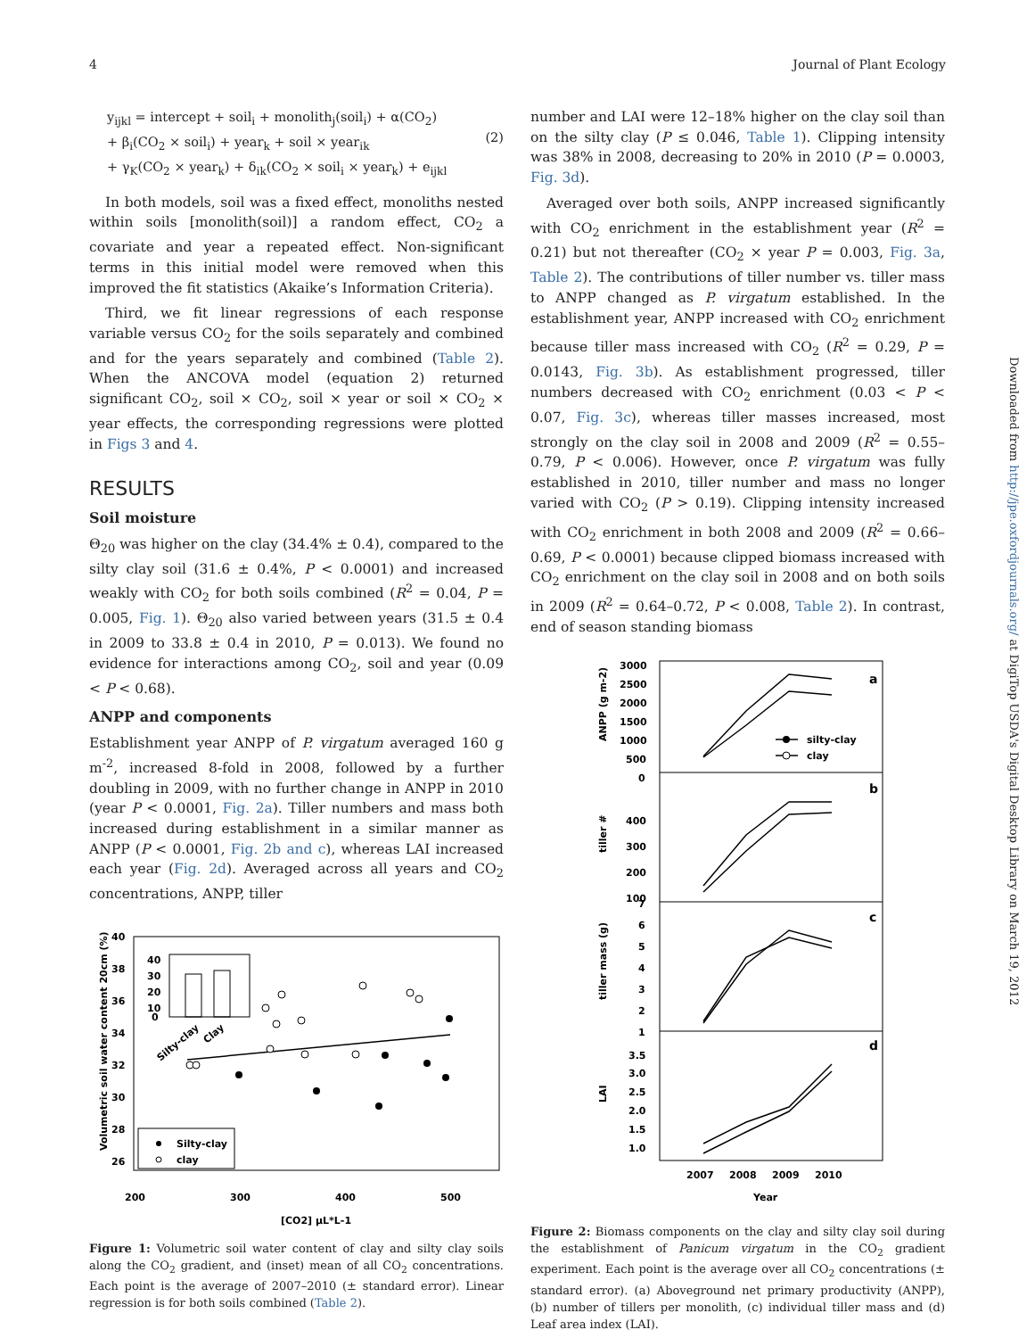4 Journal of Plant Ecology
y<sub>ijkl</sub> = intercept + soil<sub>i</sub> + monolith<sub>j</sub>(soil<sub>i</sub>) + α(CO<sub>2</sub>)
+ β<sub>i</sub>(CO<sub>2</sub> × soil<sub>i</sub>) + year<sub>k</sub> + soil × year<sub>ik</sub>
+ γ<sub>K</sub>(CO<sub>2</sub> × year<sub>k</sub>) + δ<sub>ik</sub>(CO<sub>2</sub> × soil<sub>i</sub> × year<sub>k</sub>) + e<sub>ijkl</sub>
(2)
In both models, soil was a fixed effect, monoliths nested within soils [monolith(soil)] a random effect, CO<sub>2</sub> a covariate and year a repeated effect. Non-significant terms in this initial model were removed when this improved the fit statistics (Akaike’s Information Criteria).
Third, we fit linear regressions of each response variable versus CO<sub>2</sub> for the soils separately and combined and for the years separately and combined (Table 2). When the ANCOVA model (equation 2) returned significant CO<sub>2</sub>, soil × CO<sub>2</sub>, soil × year or soil × CO<sub>2</sub> × year effects, the corresponding regressions were plotted in Figs 3 and 4.
RESULTS
Soil moisture
Θ<sub>20</sub> was higher on the clay (34.4% ± 0.4), compared to the silty clay soil (31.6 ± 0.4%, P < 0.0001) and increased weakly with CO<sub>2</sub> for both soils combined (R<sup>2</sup> = 0.04, P = 0.005, Fig. 1). Θ<sub>20</sub> also varied between years (31.5 ± 0.4 in 2009 to 33.8 ± 0.4 in 2010, P = 0.013). We found no evidence for interactions among CO<sub>2</sub>, soil and year (0.09 < P < 0.68).
ANPP and components
Establishment year ANPP of P. virgatum averaged 160 g m<sup>-2</sup>, increased 8-fold in 2008, followed by a further doubling in 2009, with no further change in ANPP in 2010 (year P < 0.0001, Fig. 2a). Tiller numbers and mass both increased during establishment in a similar manner as ANPP (P < 0.0001, Fig. 2b and c), whereas LAI increased each year (Fig. 2d). Averaged across all years and CO<sub>2</sub> concentrations, ANPP, tiller
Volumetric soil water content 20cm (%)
40
38
36
34
32
30
28
26
200
300
400
500
[CO2] μL*L-1
40
30
20
10
0
Silty-clay
Clay
Silty-clay
clay
Figure 1: Volumetric soil water content of clay and silty clay soils along the CO<sub>2</sub> gradient, and (inset) mean of all CO<sub>2</sub> concentrations. Each point is the average of 2007–2010 (± standard error). Linear regression is for both soils combined (Table 2).
number and LAI were 12–18% higher on the clay soil than on the silty clay (P ≤ 0.046, Table 1). Clipping intensity was 38% in 2008, decreasing to 20% in 2010 (P = 0.0003, Fig. 3d).
Averaged over both soils, ANPP increased significantly with CO<sub>2</sub> enrichment in the establishment year (R<sup>2</sup> = 0.21) but not thereafter (CO<sub>2</sub> × year P = 0.003, Fig. 3a, Table 2). The contributions of tiller number vs. tiller mass to ANPP changed as P. virgatum established. In the establishment year, ANPP increased with CO<sub>2</sub> enrichment because tiller mass increased with CO<sub>2</sub> (R<sup>2</sup> = 0.29, P = 0.0143, Fig. 3b). As establishment progressed, tiller numbers decreased with CO<sub>2</sub> enrichment (0.03 < P < 0.07, Fig. 3c), whereas tiller masses increased, most strongly on the clay soil in 2008 and 2009 (R<sup>2</sup> = 0.55–0.79, P < 0.006). However, once P. virgatum was fully established in 2010, tiller number and mass no longer varied with CO<sub>2</sub> (P > 0.19). Clipping intensity increased with CO<sub>2</sub> enrichment in both 2008 and 2009 (R<sup>2</sup> = 0.66–0.69, P < 0.0001) because clipped biomass increased with CO<sub>2</sub> enrichment on the clay soil in 2008 and on both soils in 2009 (R<sup>2</sup> = 0.64–0.72, P < 0.008, Table 2). In contrast, end of season standing biomass
ANPP (g m-2)
tiller #
tiller mass (g)
LAI
3000
2500
2000
1500
1000
500
0
400
300
200
100
6
5
4
3
2
1
7
3.5
3.0
2.5
2.0
1.5
1.0
a
b
c
d
silty-clay
clay
2007
2008
2009
2010
Year
Figure 2: Biomass components on the clay and silty clay soil during the establishment of Panicum virgatum in the CO<sub>2</sub> gradient experiment. Each point is the average over all CO<sub>2</sub> concentrations (± standard error). (a) Aboveground net primary productivity (ANPP), (b) number of tillers per monolith, (c) individual tiller mass and (d) Leaf area index (LAI).
Downloaded from http://jpe.oxfordjournals.org/ at DigiTop USDA's Digital Desktop Library on March 19, 2012